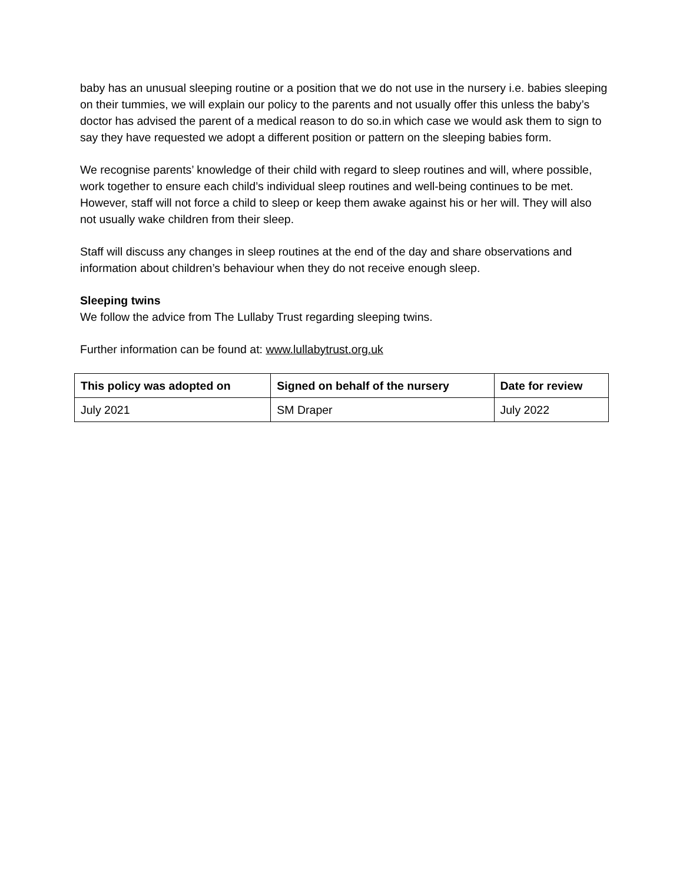baby has an unusual sleeping routine or a position that we do not use in the nursery i.e. babies sleeping on their tummies, we will explain our policy to the parents and not usually offer this unless the baby’s doctor has advised the parent of a medical reason to do so.in which case we would ask them to sign to say they have requested we adopt a different position or pattern on the sleeping babies form.
We recognise parents’ knowledge of their child with regard to sleep routines and will, where possible, work together to ensure each child’s individual sleep routines and well-being continues to be met. However, staff will not force a child to sleep or keep them awake against his or her will. They will also not usually wake children from their sleep.
Staff will discuss any changes in sleep routines at the end of the day and share observations and information about children’s behaviour when they do not receive enough sleep.
Sleeping twins
We follow the advice from The Lullaby Trust regarding sleeping twins.
Further information can be found at: www.lullabytrust.org.uk
| This policy was adopted on | Signed on behalf of the nursery | Date for review |
| --- | --- | --- |
| July 2021 | SM Draper | July 2022 |